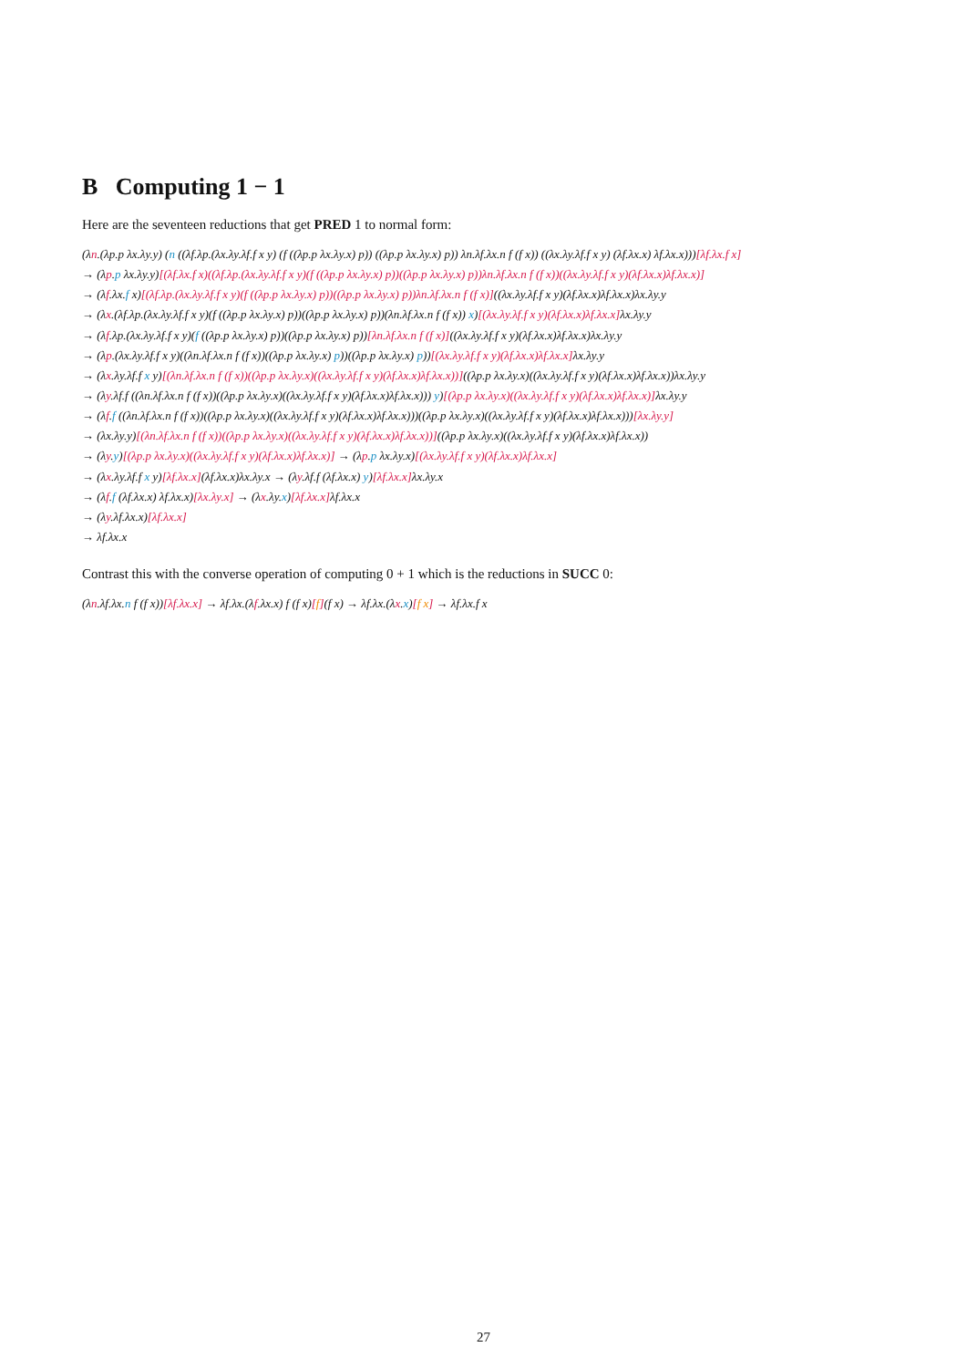B Computing 1 − 1
Here are the seventeen reductions that get PRED 1 to normal form:
(λn.(λp.p λx.λy.y) (n ((λf.λp.(λx.λy.λf.f x y) (f ((λp.p λx.λy.x) p)) ((λp.p λx.λy.x) p)) λn.λf.λx.n f (f x)) ((λx.λy.λf.f x y) (λf.λx.x) λf.λx.x)))[λf.λx.f x]
→ (λp.p λx.λy.y)[(λf.λx.f x)((λf.λp.(λx.λy.λf.f x y)(f ((λp.p λx.λy.x) p))((λp.p λx.λy.x) p))λn.λf.λx.n f (f x))((λx.λy.λf.f x y)(λf.λx.x)λf.λx.x)]
→ (λf.λx.f x)[(λf.λp.(λx.λy.λf.f x y)(f ((λp.p λx.λy.x) p))((λp.p λx.λy.x) p))λn.λf.λx.n f (f x)]((λx.λy.λf.f x y)(λf.λx.x)λf.λx.x)λx.λy.y
→ (λx.(λf.λp.(λx.λy.λf.f x y)(f ((λp.p λx.λy.x) p))((λp.p λx.λy.x) p))(λn.λf.λx.n f (f x)) x)[(λx.λy.λf.f x y)(λf.λx.x)λf.λx.x] λx.λy.y
→ (λf.λp.(λx.λy.λf.f x y)(f ((λp.p λx.λy.x) p))((λp.p λx.λy.x) p))[λn.λf.λx.n f (f x)]((λx.λy.λf.f x y)(λf.λx.x)λf.λx.x)λx.λy.y
→ (λp.(λx.λy.λf.f x y)((λn.λf.λx.n f (f x))((λp.p λx.λy.x) p))((λp.p λx.λy.x) p))[(λx.λy.λf.f x y)(λf.λx.x)λf.λx.x] λx.λy.y
→ (λx.λy.λf.f x y)[(λn.λf.λx.n f (f x))((λp.p λx.λy.x)((λx.λy.λf.f x y)(λf.λx.x)λf.λx.x))]((λp.p λx.λy.x)((λx.λy.λf.f x y)(λf.λx.x)λf.λx.x))λx.λy.y
→ (λy.λf.f ((λn.λf.λx.n f (f x))((λp.p λx.λy.x)((λx.λy.λf.f x y)(λf.λx.x)λf.λx.x))) y)[(λp.p λx.λy.x)((λx.λy.λf.f x y)(λf.λx.x)λf.λx.x)] λx.λy.y
→ (λf.f ((λn.λf.λx.n f (f x))((λp.p λx.λy.x)((λx.λy.λf.f x y)(λf.λx.x)λf.λx.x)))((λp.p λx.λy.x)((λx.λy.λf.f x y)(λf.λx.x)λf.λx.x)))[λx.λy.y]
→ (λx.λy.y)[(λn.λf.λx.n f (f x))((λp.p λx.λy.x)((λx.λy.λf.f x y)(λf.λx.x)λf.λx.x))]((λp.p λx.λy.x)((λx.λy.λf.f x y)(λf.λx.x)λf.λx.x))
→ (λy.y)[(λp.p λx.λy.x)((λx.λy.λf.f x y)(λf.λx.x)λf.λx.x)] → (λp.p λx.λy.x)[(λx.λy.λf.f x y)(λf.λx.x)λf.λx.x]
→ (λx.λy.λf.f x y)[λf.λx.x](λf.λx.x)λx.λy.x → (λy.λf.f (λf.λx.x) y)[λf.λx.x] λx.λy.x
→ (λf.f (λf.λx.x) λf.λx.x)[λx.λy.x] → (λx.λy.x)[λf.λx.x] λf.λx.x
→ (λy.λf.λx.x)[λf.λx.x]
→ λf.λx.x
Contrast this with the converse operation of computing 0 + 1 which is the reductions in SUCC 0:
(λn.λf.λx.n f (f x))[λf.λx.x] → λf.λx.(λf.λx.x) f (f x)[f](f x) → λf.λx.(λx.x)[f x] → λf.λx.f x
27